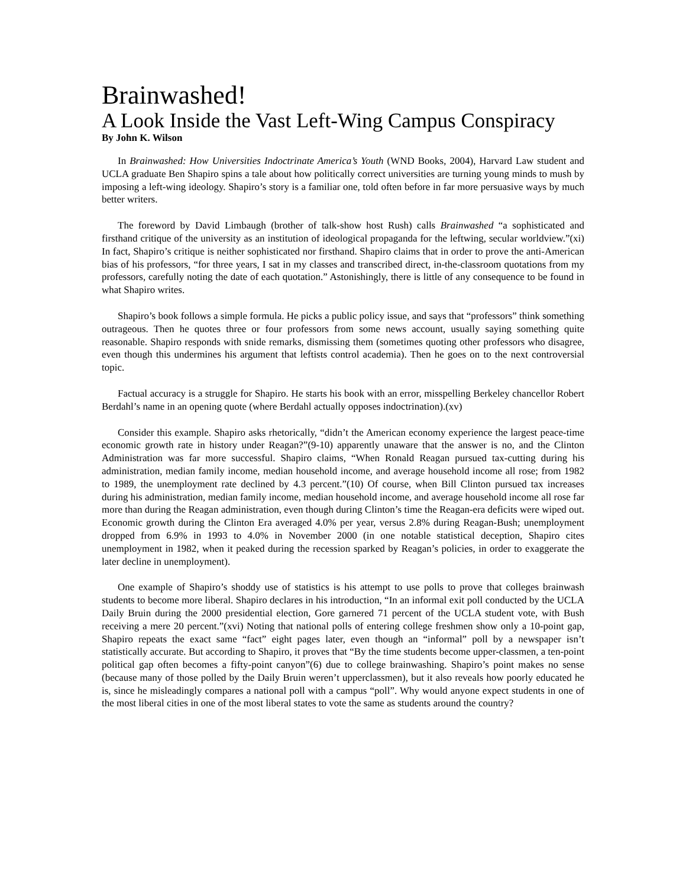Brainwashed!
A Look Inside the Vast Left-Wing Campus Conspiracy
By John K. Wilson
In Brainwashed: How Universities Indoctrinate America’s Youth (WND Books, 2004), Harvard Law student and UCLA graduate Ben Shapiro spins a tale about how politically correct universities are turning young minds to mush by imposing a left-wing ideology. Shapiro’s story is a familiar one, told often before in far more persuasive ways by much better writers.
The foreword by David Limbaugh (brother of talk-show host Rush) calls Brainwashed “a sophisticated and firsthand critique of the university as an institution of ideological propaganda for the leftwing, secular worldview.”(xi) In fact, Shapiro’s critique is neither sophisticated nor firsthand. Shapiro claims that in order to prove the anti-American bias of his professors, “for three years, I sat in my classes and transcribed direct, in-the-classroom quotations from my professors, carefully noting the date of each quotation.” Astonishingly, there is little of any consequence to be found in what Shapiro writes.
Shapiro’s book follows a simple formula. He picks a public policy issue, and says that “professors” think something outrageous. Then he quotes three or four professors from some news account, usually saying something quite reasonable. Shapiro responds with snide remarks, dismissing them (sometimes quoting other professors who disagree, even though this undermines his argument that leftists control academia). Then he goes on to the next controversial topic.
Factual accuracy is a struggle for Shapiro. He starts his book with an error, misspelling Berkeley chancellor Robert Berdahl’s name in an opening quote (where Berdahl actually opposes indoctrination).(xv)
Consider this example. Shapiro asks rhetorically, “didn’t the American economy experience the largest peace-time economic growth rate in history under Reagan?”(9-10) apparently unaware that the answer is no, and the Clinton Administration was far more successful. Shapiro claims, “When Ronald Reagan pursued tax-cutting during his administration, median family income, median household income, and average household income all rose; from 1982 to 1989, the unemployment rate declined by 4.3 percent.”(10) Of course, when Bill Clinton pursued tax increases during his administration, median family income, median household income, and average household income all rose far more than during the Reagan administration, even though during Clinton’s time the Reagan-era deficits were wiped out. Economic growth during the Clinton Era averaged 4.0% per year, versus 2.8% during Reagan-Bush; unemployment dropped from 6.9% in 1993 to 4.0% in November 2000 (in one notable statistical deception, Shapiro cites unemployment in 1982, when it peaked during the recession sparked by Reagan’s policies, in order to exaggerate the later decline in unemployment).
One example of Shapiro’s shoddy use of statistics is his attempt to use polls to prove that colleges brainwash students to become more liberal. Shapiro declares in his introduction, “In an informal exit poll conducted by the UCLA Daily Bruin during the 2000 presidential election, Gore garnered 71 percent of the UCLA student vote, with Bush receiving a mere 20 percent.”(xvi) Noting that national polls of entering college freshmen show only a 10-point gap, Shapiro repeats the exact same “fact” eight pages later, even though an “informal” poll by a newspaper isn’t statistically accurate. But according to Shapiro, it proves that “By the time students become upper-classmen, a ten-point political gap often becomes a fifty-point canyon”(6) due to college brainwashing. Shapiro’s point makes no sense (because many of those polled by the Daily Bruin weren’t upperclassmen), but it also reveals how poorly educated he is, since he misleadingly compares a national poll with a campus “poll”. Why would anyone expect students in one of the most liberal cities in one of the most liberal states to vote the same as students around the country?